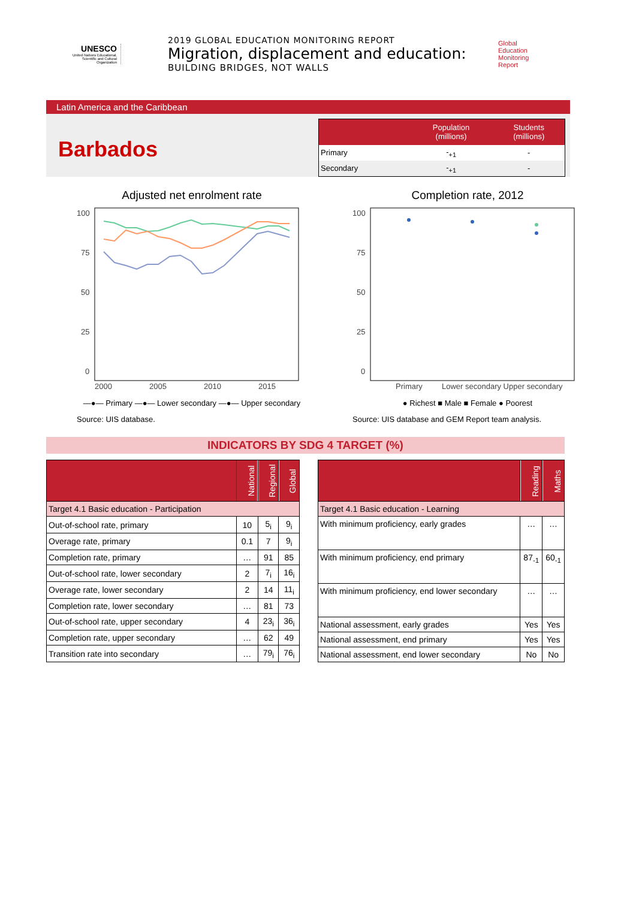UNESCO
United Nations Educational, Scientific and Cultural Organization
2019 GLOBAL EDUCATION MONITORING REPORT
Migration, displacement and education:
BUILDING BRIDGES, NOT WALLS
Global
Education
Monitoring
Report
Latin America and the Caribbean
Barbados
| | Population (millions) | Students (millions) |
| --- | --- | --- |
| Primary | -<sub>+1</sub> | - |
| Secondary | -<sub>+1</sub> | - |
Adjusted net enrolment rate
100
75
50
25
0
2000
2005
2010
2015
—●— Primary —●— Lower secondary —●— Upper secondary
Source: UIS database.
Completion rate, 2012
100
75
50
25
0
Primary
Lower secondary Upper secondary
● Richest ■ Male ■ Female ● Poorest
Source: UIS database and GEM Report team analysis.
INDICATORS BY SDG 4 TARGET (%)
| | National | Regional | Global |
| --- | --- | --- | --- |
| Target 4.1 Basic education - Participation | | | |
| Out-of-school rate, primary | 10 | 5<sub>i</sub> | 9<sub>i</sub> |
| Overage rate, primary | 0.1 | 7 | 9<sub>i</sub> |
| Completion rate, primary | … | 91 | 85 |
| Out-of-school rate, lower secondary | 2 | 7<sub>i</sub> | 16<sub>i</sub> |
| Overage rate, lower secondary | 2 | 14 | 11<sub>i</sub> |
| Completion rate, lower secondary | … | 81 | 73 |
| Out-of-school rate, upper secondary | 4 | 23<sub>i</sub> | 36<sub>i</sub> |
| Completion rate, upper secondary | … | 62 | 49 |
| Transition rate into secondary | … | 79<sub>i</sub> | 76<sub>i</sub> |
| | Reading | Maths |
| --- | --- | --- |
| Target 4.1 Basic education - Learning | | |
| With minimum proficiency, early grades | … | … |
| With minimum proficiency, end primary | 87<sub>-1</sub> | 60<sub>-1</sub> |
| With minimum proficiency, end lower secondary | … | … |
| National assessment, early grades | Yes | Yes |
| National assessment, end primary | Yes | Yes |
| National assessment, end lower secondary | No | No |